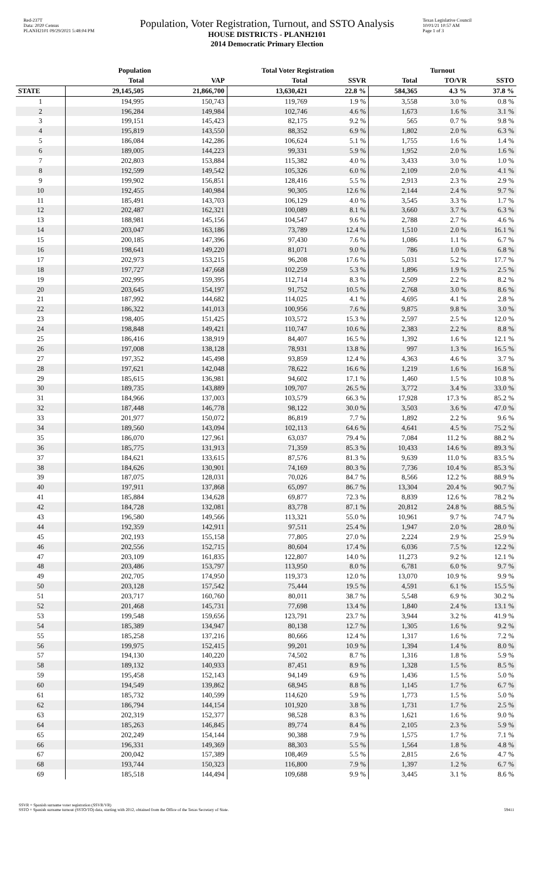Red-237T
Data: 2020 Census
PLANH2101 09/29/2021 5:48:04 PM
Population, Voter Registration, Turnout, and SSTO Analysis
HOUSE DISTRICTS - PLANH2101
2014 Democratic Primary Election
Texas Legislative Council
10/01/21 10:57 AM
Page 1 of 3
| | Population | | Total Voter Registration | | Turnout | | |
| --- | --- | --- | --- | --- | --- | --- | --- |
| | Total | VAP | Total | SSVR | Total | TO/VR | SSTO |
| STATE | 29,145,505 | 21,866,700 | 13,630,421 | 22.8 % | 584,365 | 4.3 % | 37.8 % |
| 1 | 194,995 | 150,743 | 119,769 | 1.9 % | 3,558 | 3.0 % | 0.8 % |
| 2 | 196,284 | 149,984 | 102,746 | 4.6 % | 1,673 | 1.6 % | 3.1 % |
| 3 | 199,151 | 145,423 | 82,175 | 9.2 % | 565 | 0.7 % | 9.8 % |
| 4 | 195,819 | 143,550 | 88,352 | 6.9 % | 1,802 | 2.0 % | 6.3 % |
| 5 | 186,084 | 142,286 | 106,624 | 5.1 % | 1,755 | 1.6 % | 1.4 % |
| 6 | 189,005 | 144,223 | 99,331 | 5.9 % | 1,952 | 2.0 % | 1.6 % |
| 7 | 202,803 | 153,884 | 115,382 | 4.0 % | 3,433 | 3.0 % | 1.0 % |
| 8 | 192,599 | 149,542 | 105,326 | 6.0 % | 2,109 | 2.0 % | 4.1 % |
| 9 | 199,902 | 156,851 | 128,416 | 5.5 % | 2,913 | 2.3 % | 2.9 % |
| 10 | 192,455 | 140,984 | 90,305 | 12.6 % | 2,144 | 2.4 % | 9.7 % |
| 11 | 185,491 | 143,703 | 106,129 | 4.0 % | 3,545 | 3.3 % | 1.7 % |
| 12 | 202,487 | 162,321 | 100,089 | 8.1 % | 3,660 | 3.7 % | 6.3 % |
| 13 | 188,981 | 145,156 | 104,547 | 9.6 % | 2,788 | 2.7 % | 4.6 % |
| 14 | 203,047 | 163,186 | 73,789 | 12.4 % | 1,510 | 2.0 % | 16.1 % |
| 15 | 200,185 | 147,396 | 97,430 | 7.6 % | 1,086 | 1.1 % | 6.7 % |
| 16 | 198,641 | 149,220 | 81,071 | 9.0 % | 786 | 1.0 % | 6.8 % |
| 17 | 202,973 | 153,215 | 96,208 | 17.6 % | 5,031 | 5.2 % | 17.7 % |
| 18 | 197,727 | 147,668 | 102,259 | 5.3 % | 1,896 | 1.9 % | 2.5 % |
| 19 | 202,995 | 159,395 | 112,714 | 8.3 % | 2,509 | 2.2 % | 8.2 % |
| 20 | 203,645 | 154,197 | 91,752 | 10.5 % | 2,768 | 3.0 % | 8.6 % |
| 21 | 187,992 | 144,682 | 114,025 | 4.1 % | 4,695 | 4.1 % | 2.8 % |
| 22 | 186,322 | 141,013 | 100,956 | 7.6 % | 9,875 | 9.8 % | 3.0 % |
| 23 | 198,405 | 151,425 | 103,572 | 15.3 % | 2,597 | 2.5 % | 12.0 % |
| 24 | 198,848 | 149,421 | 110,747 | 10.6 % | 2,383 | 2.2 % | 8.8 % |
| 25 | 186,416 | 138,919 | 84,407 | 16.5 % | 1,392 | 1.6 % | 12.1 % |
| 26 | 197,008 | 138,128 | 78,931 | 13.8 % | 997 | 1.3 % | 16.5 % |
| 27 | 197,352 | 145,498 | 93,859 | 12.4 % | 4,363 | 4.6 % | 3.7 % |
| 28 | 197,621 | 142,048 | 78,622 | 16.6 % | 1,219 | 1.6 % | 16.8 % |
| 29 | 185,615 | 136,981 | 94,602 | 17.1 % | 1,460 | 1.5 % | 10.8 % |
| 30 | 189,735 | 143,889 | 109,707 | 26.5 % | 3,772 | 3.4 % | 33.0 % |
| 31 | 184,966 | 137,003 | 103,579 | 66.3 % | 17,928 | 17.3 % | 85.2 % |
| 32 | 187,448 | 146,778 | 98,122 | 30.0 % | 3,503 | 3.6 % | 47.0 % |
| 33 | 201,977 | 150,072 | 86,819 | 7.7 % | 1,892 | 2.2 % | 9.6 % |
| 34 | 189,560 | 143,094 | 102,113 | 64.6 % | 4,641 | 4.5 % | 75.2 % |
| 35 | 186,070 | 127,961 | 63,037 | 79.4 % | 7,084 | 11.2 % | 88.2 % |
| 36 | 185,775 | 131,913 | 71,359 | 85.3 % | 10,433 | 14.6 % | 89.3 % |
| 37 | 184,621 | 133,615 | 87,576 | 81.3 % | 9,639 | 11.0 % | 83.5 % |
| 38 | 184,626 | 130,901 | 74,169 | 80.3 % | 7,736 | 10.4 % | 85.3 % |
| 39 | 187,075 | 128,031 | 70,026 | 84.7 % | 8,566 | 12.2 % | 88.9 % |
| 40 | 197,911 | 137,868 | 65,097 | 86.7 % | 13,304 | 20.4 % | 90.7 % |
| 41 | 185,884 | 134,628 | 69,877 | 72.3 % | 8,839 | 12.6 % | 78.2 % |
| 42 | 184,728 | 132,081 | 83,778 | 87.1 % | 20,812 | 24.8 % | 88.5 % |
| 43 | 196,580 | 149,566 | 113,321 | 55.0 % | 10,961 | 9.7 % | 74.7 % |
| 44 | 192,359 | 142,911 | 97,511 | 25.4 % | 1,947 | 2.0 % | 28.0 % |
| 45 | 202,193 | 155,158 | 77,805 | 27.0 % | 2,224 | 2.9 % | 25.9 % |
| 46 | 202,556 | 152,715 | 80,604 | 17.4 % | 6,036 | 7.5 % | 12.2 % |
| 47 | 203,109 | 161,835 | 122,807 | 14.0 % | 11,273 | 9.2 % | 12.1 % |
| 48 | 203,486 | 153,797 | 113,950 | 8.0 % | 6,781 | 6.0 % | 9.7 % |
| 49 | 202,705 | 174,950 | 119,373 | 12.0 % | 13,070 | 10.9 % | 9.9 % |
| 50 | 203,128 | 157,542 | 75,444 | 19.5 % | 4,591 | 6.1 % | 15.5 % |
| 51 | 203,717 | 160,760 | 80,011 | 38.7 % | 5,548 | 6.9 % | 30.2 % |
| 52 | 201,468 | 145,731 | 77,698 | 13.4 % | 1,840 | 2.4 % | 13.1 % |
| 53 | 199,548 | 159,656 | 123,791 | 23.7 % | 3,944 | 3.2 % | 41.9 % |
| 54 | 185,389 | 134,947 | 80,138 | 12.7 % | 1,305 | 1.6 % | 9.2 % |
| 55 | 185,258 | 137,216 | 80,666 | 12.4 % | 1,317 | 1.6 % | 7.2 % |
| 56 | 199,975 | 152,415 | 99,201 | 10.9 % | 1,394 | 1.4 % | 8.0 % |
| 57 | 194,130 | 140,220 | 74,502 | 8.7 % | 1,316 | 1.8 % | 5.9 % |
| 58 | 189,132 | 140,933 | 87,451 | 8.9 % | 1,328 | 1.5 % | 8.5 % |
| 59 | 195,458 | 152,143 | 94,149 | 6.9 % | 1,436 | 1.5 % | 5.0 % |
| 60 | 194,549 | 139,862 | 68,945 | 8.8 % | 1,145 | 1.7 % | 6.7 % |
| 61 | 185,732 | 140,599 | 114,620 | 5.9 % | 1,773 | 1.5 % | 5.0 % |
| 62 | 186,794 | 144,154 | 101,920 | 3.8 % | 1,731 | 1.7 % | 2.5 % |
| 63 | 202,319 | 152,377 | 98,528 | 8.3 % | 1,621 | 1.6 % | 9.0 % |
| 64 | 185,263 | 146,845 | 89,774 | 8.4 % | 2,105 | 2.3 % | 5.9 % |
| 65 | 202,249 | 154,144 | 90,388 | 7.9 % | 1,575 | 1.7 % | 7.1 % |
| 66 | 196,331 | 149,369 | 88,303 | 5.5 % | 1,564 | 1.8 % | 4.8 % |
| 67 | 200,042 | 157,389 | 108,469 | 5.5 % | 2,815 | 2.6 % | 4.7 % |
| 68 | 193,744 | 150,323 | 116,800 | 7.9 % | 1,397 | 1.2 % | 6.7 % |
| 69 | 185,518 | 144,494 | 109,688 | 9.9 % | 3,445 | 3.1 % | 8.6 % |
SSVR = Spanish surname voter registration (SSVR/VR)
SSTO = Spanish surname turnout (SSTO/TO) data, starting with 2012, obtained from the Office of the Texas Secretary of State.
59411